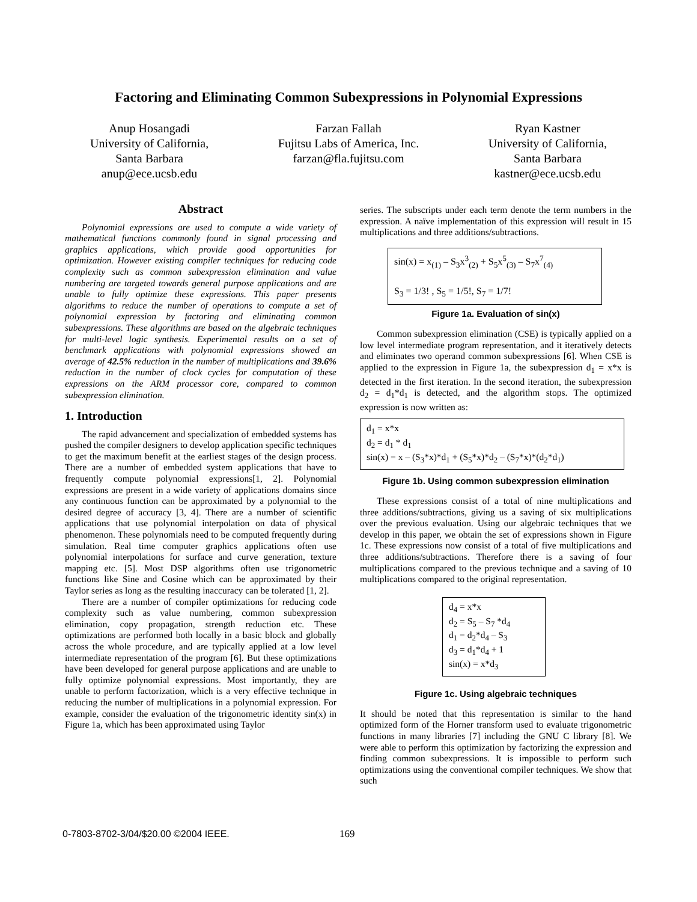Factoring and Eliminating Common Subexpressions in Polynomial Expressions
Anup Hosangadi
University of California,
Santa Barbara
anup@ece.ucsb.edu
Farzan Fallah
Fujitsu Labs of America, Inc.
farzan@fla.fujitsu.com
Ryan Kastner
University of California,
Santa Barbara
kastner@ece.ucsb.edu
Abstract
Polynomial expressions are used to compute a wide variety of mathematical functions commonly found in signal processing and graphics applications, which provide good opportunities for optimization. However existing compiler techniques for reducing code complexity such as common subexpression elimination and value numbering are targeted towards general purpose applications and are unable to fully optimize these expressions. This paper presents algorithms to reduce the number of operations to compute a set of polynomial expression by factoring and eliminating common subexpressions. These algorithms are based on the algebraic techniques for multi-level logic synthesis. Experimental results on a set of benchmark applications with polynomial expressions showed an average of 42.5% reduction in the number of multiplications and 39.6% reduction in the number of clock cycles for computation of these expressions on the ARM processor core, compared to common subexpression elimination.
1. Introduction
The rapid advancement and specialization of embedded systems has pushed the compiler designers to develop application specific techniques to get the maximum benefit at the earliest stages of the design process. There are a number of embedded system applications that have to frequently compute polynomial expressions[1, 2]. Polynomial expressions are present in a wide variety of applications domains since any continuous function can be approximated by a polynomial to the desired degree of accuracy [3, 4]. There are a number of scientific applications that use polynomial interpolation on data of physical phenomenon. These polynomials need to be computed frequently during simulation. Real time computer graphics applications often use polynomial interpolations for surface and curve generation, texture mapping etc. [5]. Most DSP algorithms often use trigonometric functions like Sine and Cosine which can be approximated by their Taylor series as long as the resulting inaccuracy can be tolerated [1, 2].
There are a number of compiler optimizations for reducing code complexity such as value numbering, common subexpression elimination, copy propagation, strength reduction etc. These optimizations are performed both locally in a basic block and globally across the whole procedure, and are typically applied at a low level intermediate representation of the program [6]. But these optimizations have been developed for general purpose applications and are unable to fully optimize polynomial expressions. Most importantly, they are unable to perform factorization, which is a very effective technique in reducing the number of multiplications in a polynomial expression. For example, consider the evaluation of the trigonometric identity sin(x) in Figure 1a, which has been approximated using Taylor
series. The subscripts under each term denote the term numbers in the expression. A naïve implementation of this expression will result in 15 multiplications and three additions/subtractions.
sin(x) = x<sub>(1)</sub> – S<sub>3</sub>x<sup>3</sup><sub>(2)</sub> + S<sub>5</sub>x<sup>5</sup><sub>(3)</sub> – S<sub>7</sub>x<sup>7</sup><sub>(4)</sub>
S<sub>3</sub> = 1/3! , S<sub>5</sub> = 1/5!, S<sub>7</sub> = 1/7!
Figure 1a. Evaluation of sin(x)
Common subexpression elimination (CSE) is typically applied on a low level intermediate program representation, and it iteratively detects and eliminates two operand common subexpressions [6]. When CSE is applied to the expression in Figure 1a, the subexpression d<sub>1</sub> = x*x is detected in the first iteration. In the second iteration, the subexpression d<sub>2</sub> = d<sub>1</sub>*d<sub>1</sub> is detected, and the algorithm stops. The optimized expression is now written as:
d<sub>1</sub> = x*x
d<sub>2</sub> = d<sub>1</sub> * d<sub>1</sub>
sin(x) = x – (S<sub>3</sub>*x)*d<sub>1</sub> + (S<sub>5</sub>*x)*d<sub>2</sub> – (S<sub>7</sub>*x)*(d<sub>2</sub>*d<sub>1</sub>)
Figure 1b. Using common subexpression elimination
These expressions consist of a total of nine multiplications and three additions/subtractions, giving us a saving of six multiplications over the previous evaluation. Using our algebraic techniques that we develop in this paper, we obtain the set of expressions shown in Figure 1c. These expressions now consist of a total of five multiplications and three additions/subtractions. Therefore there is a saving of four multiplications compared to the previous technique and a saving of 10 multiplications compared to the original representation.
d<sub>4</sub> = x*x
d<sub>2</sub> = S<sub>5</sub> – S<sub>7</sub> *d<sub>4</sub>
d<sub>1</sub> = d<sub>2</sub>*d<sub>4</sub> – S<sub>3</sub>
d<sub>3</sub> = d<sub>1</sub>*d<sub>4</sub> + 1
sin(x) = x*d<sub>3</sub>
Figure 1c. Using algebraic techniques
It should be noted that this representation is similar to the hand optimized form of the Horner transform used to evaluate trigonometric functions in many libraries [7] including the GNU C library [8]. We were able to perform this optimization by factorizing the expression and finding common subexpressions. It is impossible to perform such optimizations using the conventional compiler techniques. We show that such
0-7803-8702-3/04/$20.00 ©2004 IEEE.
169